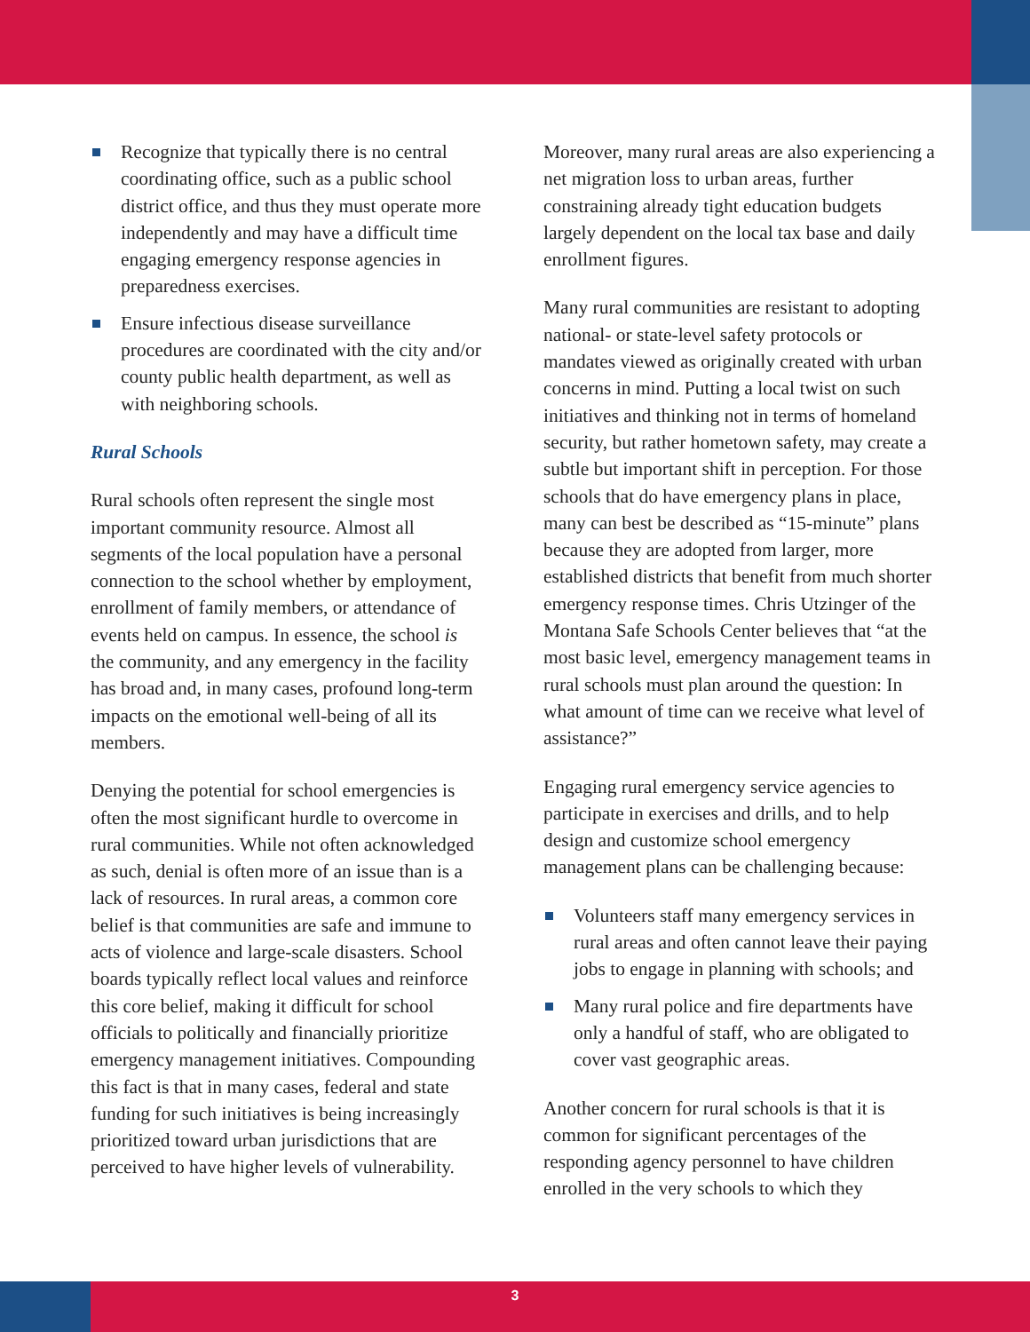Recognize that typically there is no central coordinating office, such as a public school district office, and thus they must operate more independently and may have a difficult time engaging emergency response agencies in preparedness exercises.
Ensure infectious disease surveillance procedures are coordinated with the city and/or county public health department, as well as with neighboring schools.
Rural Schools
Rural schools often represent the single most important community resource. Almost all segments of the local population have a personal connection to the school whether by employment, enrollment of family members, or attendance of events held on campus. In essence, the school is the community, and any emergency in the facility has broad and, in many cases, profound long-term impacts on the emotional well-being of all its members.
Denying the potential for school emergencies is often the most significant hurdle to overcome in rural communities. While not often acknowledged as such, denial is often more of an issue than is a lack of resources. In rural areas, a common core belief is that communities are safe and immune to acts of violence and large-scale disasters. School boards typically reflect local values and reinforce this core belief, making it difficult for school officials to politically and financially prioritize emergency management initiatives. Compounding this fact is that in many cases, federal and state funding for such initiatives is being increasingly prioritized toward urban jurisdictions that are perceived to have higher levels of vulnerability.
Moreover, many rural areas are also experiencing a net migration loss to urban areas, further constraining already tight education budgets largely dependent on the local tax base and daily enrollment figures.
Many rural communities are resistant to adopting national- or state-level safety protocols or mandates viewed as originally created with urban concerns in mind. Putting a local twist on such initiatives and thinking not in terms of homeland security, but rather hometown safety, may create a subtle but important shift in perception. For those schools that do have emergency plans in place, many can best be described as “15-minute” plans because they are adopted from larger, more established districts that benefit from much shorter emergency response times. Chris Utzinger of the Montana Safe Schools Center believes that “at the most basic level, emergency management teams in rural schools must plan around the question: In what amount of time can we receive what level of assistance?”
Engaging rural emergency service agencies to participate in exercises and drills, and to help design and customize school emergency management plans can be challenging because:
Volunteers staff many emergency services in rural areas and often cannot leave their paying jobs to engage in planning with schools; and
Many rural police and fire departments have only a handful of staff, who are obligated to cover vast geographic areas.
Another concern for rural schools is that it is common for significant percentages of the responding agency personnel to have children enrolled in the very schools to which they
3